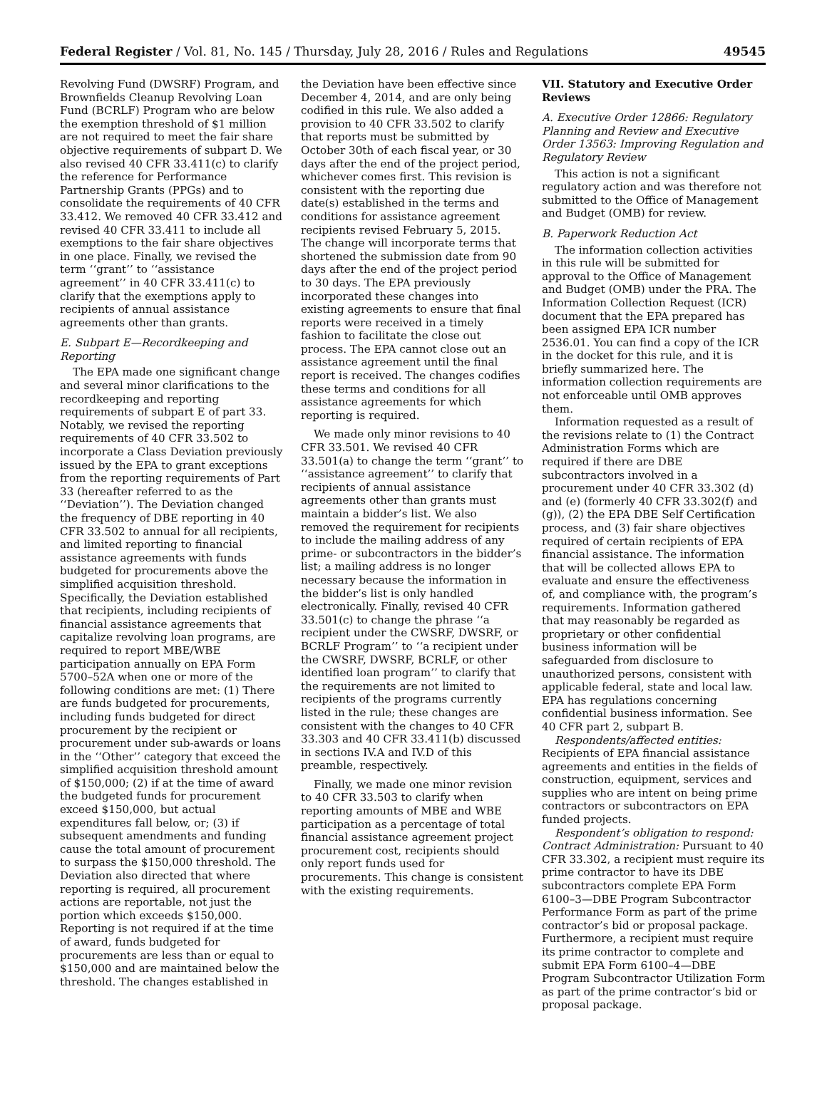Federal Register / Vol. 81, No. 145 / Thursday, July 28, 2016 / Rules and Regulations 49545
Revolving Fund (DWSRF) Program, and Brownfields Cleanup Revolving Loan Fund (BCRLF) Program who are below the exemption threshold of $1 million are not required to meet the fair share objective requirements of subpart D. We also revised 40 CFR 33.411(c) to clarify the reference for Performance Partnership Grants (PPGs) and to consolidate the requirements of 40 CFR 33.412. We removed 40 CFR 33.412 and revised 40 CFR 33.411 to include all exemptions to the fair share objectives in one place. Finally, we revised the term ‘‘grant’’ to ‘‘assistance agreement’’ in 40 CFR 33.411(c) to clarify that the exemptions apply to recipients of annual assistance agreements other than grants.
E. Subpart E—Recordkeeping and Reporting
The EPA made one significant change and several minor clarifications to the recordkeeping and reporting requirements of subpart E of part 33. Notably, we revised the reporting requirements of 40 CFR 33.502 to incorporate a Class Deviation previously issued by the EPA to grant exceptions from the reporting requirements of Part 33 (hereafter referred to as the ‘‘Deviation’’). The Deviation changed the frequency of DBE reporting in 40 CFR 33.502 to annual for all recipients, and limited reporting to financial assistance agreements with funds budgeted for procurements above the simplified acquisition threshold. Specifically, the Deviation established that recipients, including recipients of financial assistance agreements that capitalize revolving loan programs, are required to report MBE/WBE participation annually on EPA Form 5700–52A when one or more of the following conditions are met: (1) There are funds budgeted for procurements, including funds budgeted for direct procurement by the recipient or procurement under sub-awards or loans in the ‘‘Other’’ category that exceed the simplified acquisition threshold amount of $150,000; (2) if at the time of award the budgeted funds for procurement exceed $150,000, but actual expenditures fall below, or; (3) if subsequent amendments and funding cause the total amount of procurement to surpass the $150,000 threshold. The Deviation also directed that where reporting is required, all procurement actions are reportable, not just the portion which exceeds $150,000. Reporting is not required if at the time of award, funds budgeted for procurements are less than or equal to $150,000 and are maintained below the threshold. The changes established in
the Deviation have been effective since December 4, 2014, and are only being codified in this rule. We also added a provision to 40 CFR 33.502 to clarify that reports must be submitted by October 30th of each fiscal year, or 30 days after the end of the project period, whichever comes first. This revision is consistent with the reporting due date(s) established in the terms and conditions for assistance agreement recipients revised February 5, 2015. The change will incorporate terms that shortened the submission date from 90 days after the end of the project period to 30 days. The EPA previously incorporated these changes into existing agreements to ensure that final reports were received in a timely fashion to facilitate the close out process. The EPA cannot close out an assistance agreement until the final report is received. The changes codifies these terms and conditions for all assistance agreements for which reporting is required.
We made only minor revisions to 40 CFR 33.501. We revised 40 CFR 33.501(a) to change the term ‘‘grant’’ to ‘‘assistance agreement’’ to clarify that recipients of annual assistance agreements other than grants must maintain a bidder’s list. We also removed the requirement for recipients to include the mailing address of any prime- or subcontractors in the bidder’s list; a mailing address is no longer necessary because the information in the bidder’s list is only handled electronically. Finally, revised 40 CFR 33.501(c) to change the phrase ‘‘a recipient under the CWSRF, DWSRF, or BCRLF Program’’ to ‘‘a recipient under the CWSRF, DWSRF, BCRLF, or other identified loan program’’ to clarify that the requirements are not limited to recipients of the programs currently listed in the rule; these changes are consistent with the changes to 40 CFR 33.303 and 40 CFR 33.411(b) discussed in sections IV.A and IV.D of this preamble, respectively.
Finally, we made one minor revision to 40 CFR 33.503 to clarify when reporting amounts of MBE and WBE participation as a percentage of total financial assistance agreement project procurement cost, recipients should only report funds used for procurements. This change is consistent with the existing requirements.
VII. Statutory and Executive Order Reviews
A. Executive Order 12866: Regulatory Planning and Review and Executive Order 13563: Improving Regulation and Regulatory Review
This action is not a significant regulatory action and was therefore not submitted to the Office of Management and Budget (OMB) for review.
B. Paperwork Reduction Act
The information collection activities in this rule will be submitted for approval to the Office of Management and Budget (OMB) under the PRA. The Information Collection Request (ICR) document that the EPA prepared has been assigned EPA ICR number 2536.01. You can find a copy of the ICR in the docket for this rule, and it is briefly summarized here. The information collection requirements are not enforceable until OMB approves them.
Information requested as a result of the revisions relate to (1) the Contract Administration Forms which are required if there are DBE subcontractors involved in a procurement under 40 CFR 33.302 (d) and (e) (formerly 40 CFR 33.302(f) and (g)), (2) the EPA DBE Self Certification process, and (3) fair share objectives required of certain recipients of EPA financial assistance. The information that will be collected allows EPA to evaluate and ensure the effectiveness of, and compliance with, the program’s requirements. Information gathered that may reasonably be regarded as proprietary or other confidential business information will be safeguarded from disclosure to unauthorized persons, consistent with applicable federal, state and local law. EPA has regulations concerning confidential business information. See 40 CFR part 2, subpart B.
Respondents/affected entities: Recipients of EPA financial assistance agreements and entities in the fields of construction, equipment, services and supplies who are intent on being prime contractors or subcontractors on EPA funded projects.
Respondent’s obligation to respond: Contract Administration: Pursuant to 40 CFR 33.302, a recipient must require its prime contractor to have its DBE subcontractors complete EPA Form 6100–3—DBE Program Subcontractor Performance Form as part of the prime contractor’s bid or proposal package. Furthermore, a recipient must require its prime contractor to complete and submit EPA Form 6100–4—DBE Program Subcontractor Utilization Form as part of the prime contractor’s bid or proposal package.